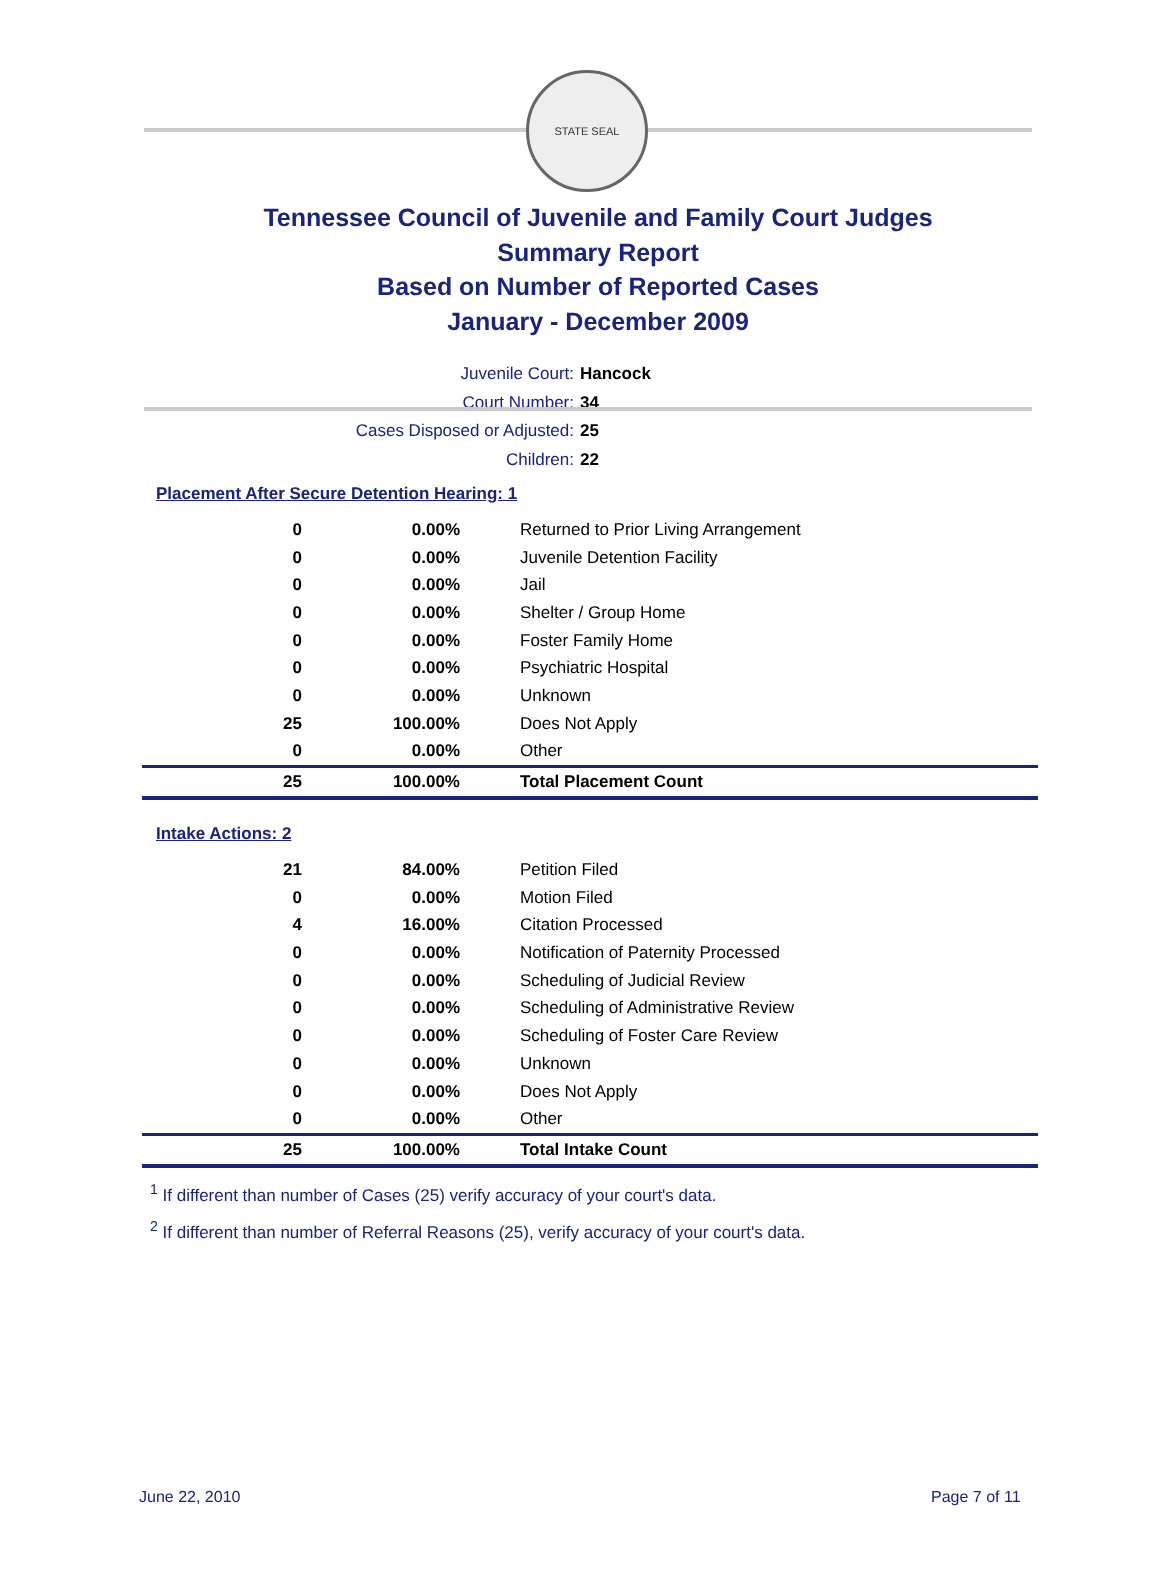STATE SEAL
Tennessee Council of Juvenile and Family Court Judges
Summary Report
Based on Number of Reported Cases
January - December 2009
Juvenile Court: Hancock
Court Number: 34
Cases Disposed or Adjusted: 25
Children: 22
Placement After Secure Detention Hearing: 1
| 0 | 0.00% | Returned to Prior Living Arrangement |
| 0 | 0.00% | Juvenile Detention Facility |
| 0 | 0.00% | Jail |
| 0 | 0.00% | Shelter / Group Home |
| 0 | 0.00% | Foster Family Home |
| 0 | 0.00% | Psychiatric Hospital |
| 0 | 0.00% | Unknown |
| 25 | 100.00% | Does Not Apply |
| 0 | 0.00% | Other |
| 25 | 100.00% | Total Placement Count |
Intake Actions: 2
| 21 | 84.00% | Petition Filed |
| 0 | 0.00% | Motion Filed |
| 4 | 16.00% | Citation Processed |
| 0 | 0.00% | Notification of Paternity Processed |
| 0 | 0.00% | Scheduling of Judicial Review |
| 0 | 0.00% | Scheduling of Administrative Review |
| 0 | 0.00% | Scheduling of Foster Care Review |
| 0 | 0.00% | Unknown |
| 0 | 0.00% | Does Not Apply |
| 0 | 0.00% | Other |
| 25 | 100.00% | Total Intake Count |
<sup>1</sup> If different than number of Cases (25) verify accuracy of your court's data.
<sup>2</sup> If different than number of Referral Reasons (25), verify accuracy of your court's data.
June 22, 2010 Page 7 of 11